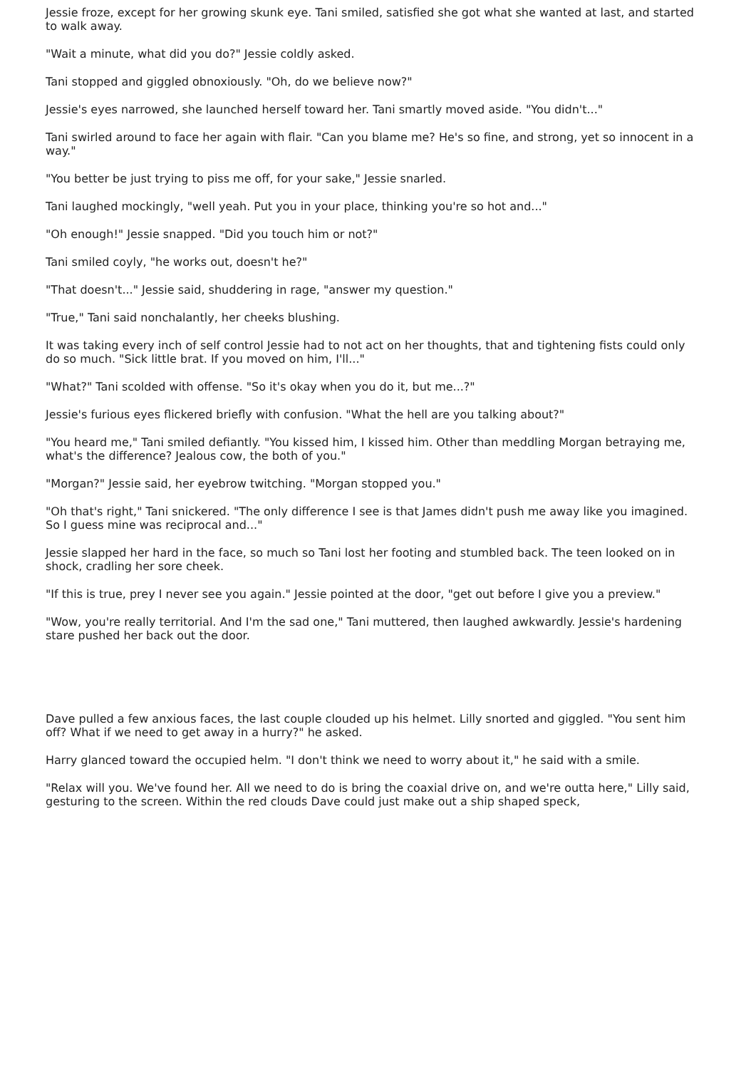Jessie froze, except for her growing skunk eye. Tani smiled, satisfied she got what she wanted at last, and started to walk away.
"Wait a minute, what did you do?" Jessie coldly asked.
Tani stopped and giggled obnoxiously. "Oh, do we believe now?"
Jessie's eyes narrowed, she launched herself toward her. Tani smartly moved aside. "You didn't..."
Tani swirled around to face her again with flair. "Can you blame me? He's so fine, and strong, yet so innocent in a way."
"You better be just trying to piss me off, for your sake," Jessie snarled.
Tani laughed mockingly, "well yeah. Put you in your place, thinking you're so hot and..."
"Oh enough!" Jessie snapped. "Did you touch him or not?"
Tani smiled coyly, "he works out, doesn't he?"
"That doesn't..." Jessie said, shuddering in rage, "answer my question."
"True," Tani said nonchalantly, her cheeks blushing.
It was taking every inch of self control Jessie had to not act on her thoughts, that and tightening fists could only do so much. "Sick little brat. If you moved on him, I'll..."
"What?" Tani scolded with offense. "So it's okay when you do it, but me...?"
Jessie's furious eyes flickered briefly with confusion. "What the hell are you talking about?"
"You heard me," Tani smiled defiantly. "You kissed him, I kissed him. Other than meddling Morgan betraying me, what's the difference? Jealous cow, the both of you."
"Morgan?" Jessie said, her eyebrow twitching. "Morgan stopped you."
"Oh that's right," Tani snickered. "The only difference I see is that James didn't push me away like you imagined. So I guess mine was reciprocal and..."
Jessie slapped her hard in the face, so much so Tani lost her footing and stumbled back. The teen looked on in shock, cradling her sore cheek.
"If this is true, prey I never see you again." Jessie pointed at the door, "get out before I give you a preview."
"Wow, you're really territorial. And I'm the sad one," Tani muttered, then laughed awkwardly. Jessie's hardening stare pushed her back out the door.
Dave pulled a few anxious faces, the last couple clouded up his helmet. Lilly snorted and giggled. "You sent him off? What if we need to get away in a hurry?" he asked.
Harry glanced toward the occupied helm. "I don't think we need to worry about it," he said with a smile.
"Relax will you. We've found her. All we need to do is bring the coaxial drive on, and we're outta here," Lilly said, gesturing to the screen. Within the red clouds Dave could just make out a ship shaped speck,